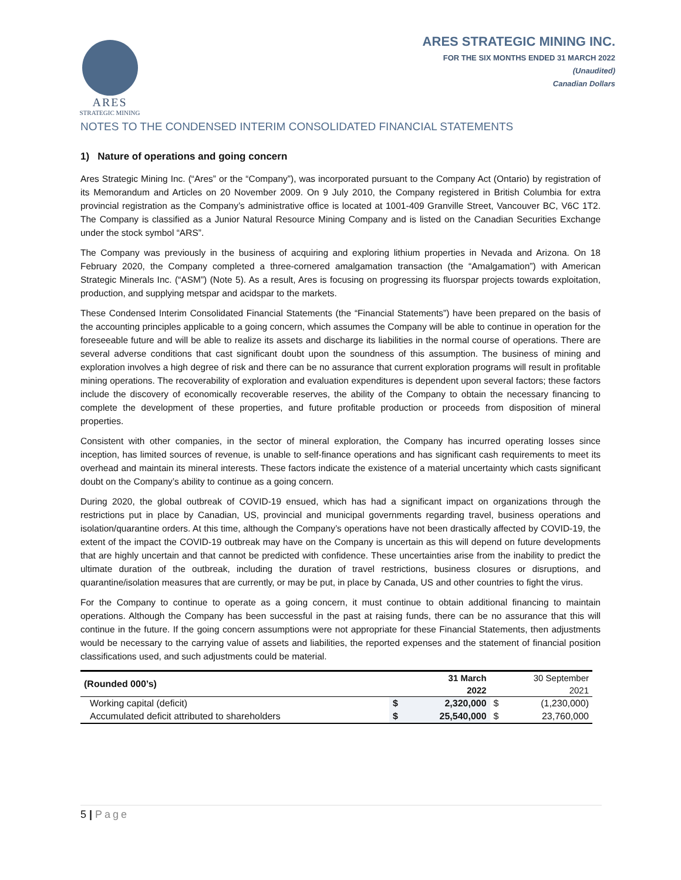ARES
STRATEGIC MINING
ARES STRATEGIC MINING INC.
FOR THE SIX MONTHS ENDED 31 MARCH 2022
(Unaudited)
Canadian Dollars
NOTES TO THE CONDENSED INTERIM CONSOLIDATED FINANCIAL STATEMENTS
1) Nature of operations and going concern
Ares Strategic Mining Inc. (“Ares” or the “Company”), was incorporated pursuant to the Company Act (Ontario) by registration of its Memorandum and Articles on 20 November 2009. On 9 July 2010, the Company registered in British Columbia for extra provincial registration as the Company’s administrative office is located at 1001-409 Granville Street, Vancouver BC, V6C 1T2. The Company is classified as a Junior Natural Resource Mining Company and is listed on the Canadian Securities Exchange under the stock symbol “ARS”.
The Company was previously in the business of acquiring and exploring lithium properties in Nevada and Arizona. On 18 February 2020, the Company completed a three-cornered amalgamation transaction (the “Amalgamation”) with American Strategic Minerals Inc. (“ASM”) (Note 5). As a result, Ares is focusing on progressing its fluorspar projects towards exploitation, production, and supplying metspar and acidspar to the markets.
These Condensed Interim Consolidated Financial Statements (the “Financial Statements”) have been prepared on the basis of the accounting principles applicable to a going concern, which assumes the Company will be able to continue in operation for the foreseeable future and will be able to realize its assets and discharge its liabilities in the normal course of operations. There are several adverse conditions that cast significant doubt upon the soundness of this assumption. The business of mining and exploration involves a high degree of risk and there can be no assurance that current exploration programs will result in profitable mining operations. The recoverability of exploration and evaluation expenditures is dependent upon several factors; these factors include the discovery of economically recoverable reserves, the ability of the Company to obtain the necessary financing to complete the development of these properties, and future profitable production or proceeds from disposition of mineral properties.
Consistent with other companies, in the sector of mineral exploration, the Company has incurred operating losses since inception, has limited sources of revenue, is unable to self-finance operations and has significant cash requirements to meet its overhead and maintain its mineral interests. These factors indicate the existence of a material uncertainty which casts significant doubt on the Company’s ability to continue as a going concern.
During 2020, the global outbreak of COVID-19 ensued, which has had a significant impact on organizations through the restrictions put in place by Canadian, US, provincial and municipal governments regarding travel, business operations and isolation/quarantine orders. At this time, although the Company’s operations have not been drastically affected by COVID-19, the extent of the impact the COVID-19 outbreak may have on the Company is uncertain as this will depend on future developments that are highly uncertain and that cannot be predicted with confidence. These uncertainties arise from the inability to predict the ultimate duration of the outbreak, including the duration of travel restrictions, business closures or disruptions, and quarantine/isolation measures that are currently, or may be put, in place by Canada, US and other countries to fight the virus.
For the Company to continue to operate as a going concern, it must continue to obtain additional financing to maintain operations. Although the Company has been successful in the past at raising funds, there can be no assurance that this will continue in the future. If the going concern assumptions were not appropriate for these Financial Statements, then adjustments would be necessary to the carrying value of assets and liabilities, the reported expenses and the statement of financial position classifications used, and such adjustments could be material.
| (Rounded 000’s) | 31 March | | 30 September | |
| --- | --- | --- | --- | --- |
| | 2022 | | 2021 | |
| Working capital (deficit) | $ | 2,320,000 | $ | (1,230,000) |
| Accumulated deficit attributed to shareholders | $ | 25,540,000 | $ | 23,760,000 |
5 | Page